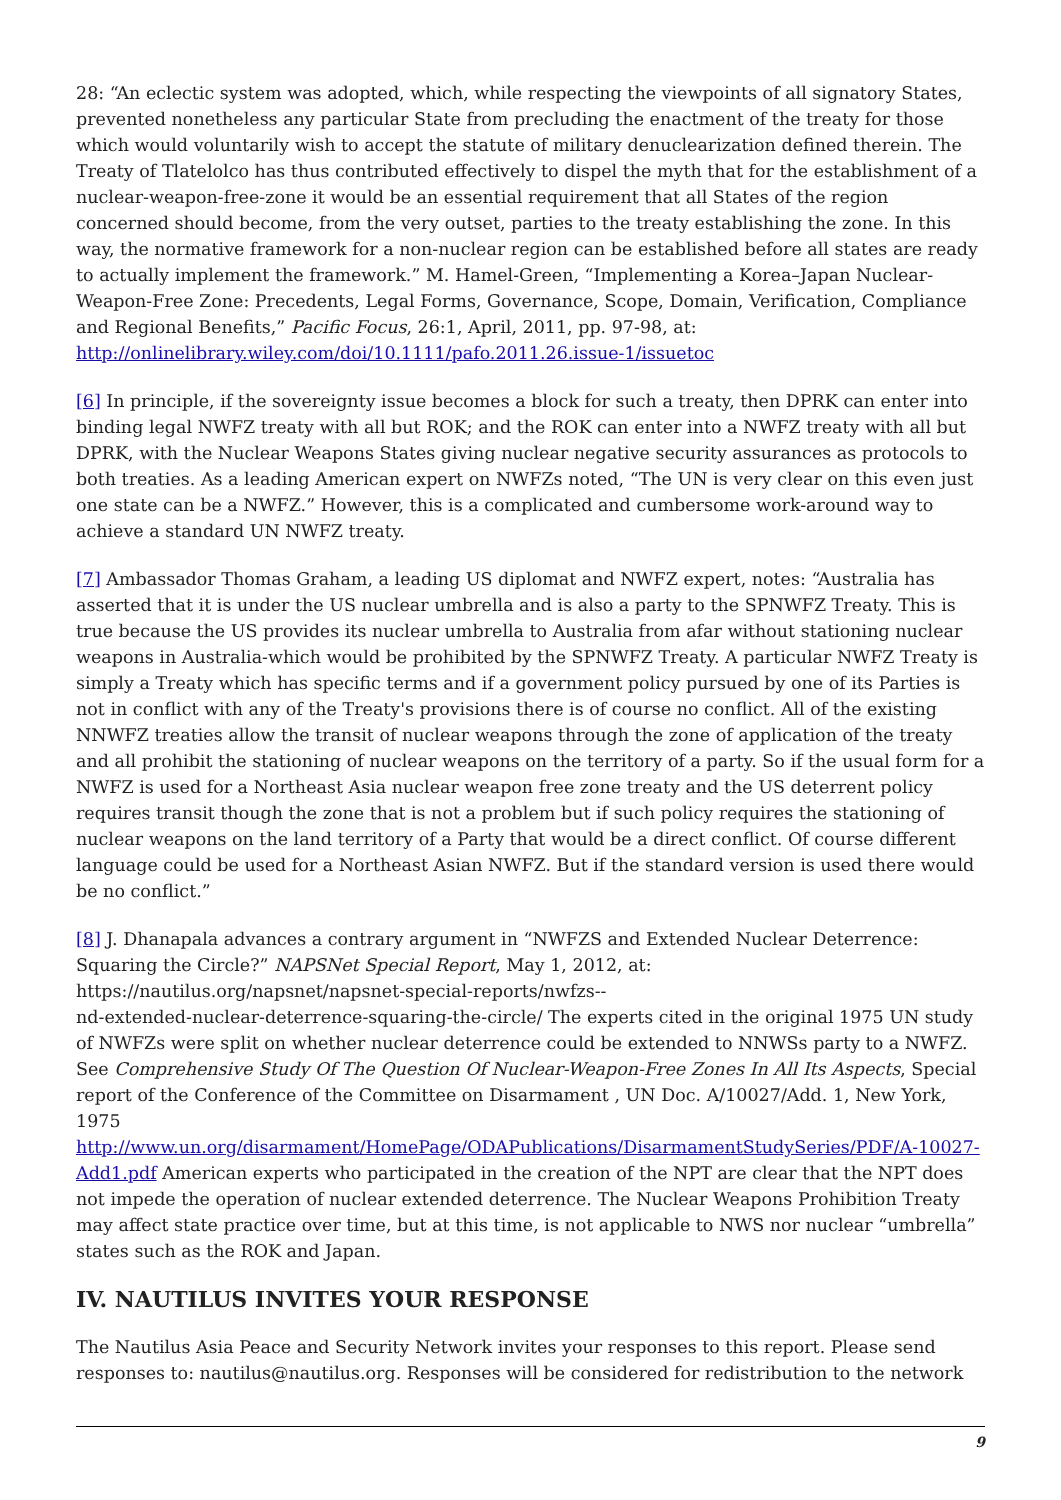28: “An eclectic system was adopted, which, while respecting the viewpoints of all signatory States, prevented nonetheless any particular State from precluding the enactment of the treaty for those which would voluntarily wish to accept the statute of military denuclearization defined therein. The Treaty of Tlatelolco has thus contributed effectively to dispel the myth that for the establishment of a nuclear-weapon-free-zone it would be an essential requirement that all States of the region concerned should become, from the very outset, parties to the treaty establishing the zone. In this way, the normative framework for a non-nuclear region can be established before all states are ready to actually implement the framework.” M. Hamel-Green, “Implementing a Korea–Japan Nuclear-Weapon-Free Zone: Precedents, Legal Forms, Governance, Scope, Domain, Verification, Compliance and Regional Benefits,” Pacific Focus, 26:1, April, 2011, pp. 97-98, at: http://onlinelibrary.wiley.com/doi/10.1111/pafo.2011.26.issue-1/issuetoc
[6] In principle, if the sovereignty issue becomes a block for such a treaty, then DPRK can enter into binding legal NWFZ treaty with all but ROK; and the ROK can enter into a NWFZ treaty with all but DPRK, with the Nuclear Weapons States giving nuclear negative security assurances as protocols to both treaties. As a leading American expert on NWFZs noted, “The UN is very clear on this even just one state can be a NWFZ.” However, this is a complicated and cumbersome work-around way to achieve a standard UN NWFZ treaty.
[7] Ambassador Thomas Graham, a leading US diplomat and NWFZ expert, notes: “Australia has asserted that it is under the US nuclear umbrella and is also a party to the SPNWFZ Treaty. This is true because the US provides its nuclear umbrella to Australia from afar without stationing nuclear weapons in Australia-which would be prohibited by the SPNWFZ Treaty. A particular NWFZ Treaty is simply a Treaty which has specific terms and if a government policy pursued by one of its Parties is not in conflict with any of the Treaty's provisions there is of course no conflict. All of the existing NNWFZ treaties allow the transit of nuclear weapons through the zone of application of the treaty and all prohibit the stationing of nuclear weapons on the territory of a party. So if the usual form for a NWFZ is used for a Northeast Asia nuclear weapon free zone treaty and the US deterrent policy requires transit though the zone that is not a problem but if such policy requires the stationing of nuclear weapons on the land territory of a Party that would be a direct conflict. Of course different language could be used for a Northeast Asian NWFZ. But if the standard version is used there would be no conflict.”
[8] J. Dhanapala advances a contrary argument in “NWFZS and Extended Nuclear Deterrence: Squaring the Circle?” NAPSNet Special Report, May 1, 2012, at:
https://nautilus.org/napsnet/napsnet-special-reports/nwfzs--
nd-extended-nuclear-deterrence-squaring-the-circle/ The experts cited in the original 1975 UN study of NWFZs were split on whether nuclear deterrence could be extended to NNWSs party to a NWFZ. See Comprehensive Study Of The Question Of Nuclear-Weapon-Free Zones In All Its Aspects, Special report of the Conference of the Committee on Disarmament , UN Doc. A/10027/Add. 1, New York, 1975
http://www.un.org/disarmament/HomePage/ODAPublications/DisarmamentStudySeries/PDF/A-10027-Add1.pdf American experts who participated in the creation of the NPT are clear that the NPT does not impede the operation of nuclear extended deterrence. The Nuclear Weapons Prohibition Treaty may affect state practice over time, but at this time, is not applicable to NWS nor nuclear “umbrella” states such as the ROK and Japan.
IV. NAUTILUS INVITES YOUR RESPONSE
The Nautilus Asia Peace and Security Network invites your responses to this report. Please send responses to: nautilus@nautilus.org. Responses will be considered for redistribution to the network
9